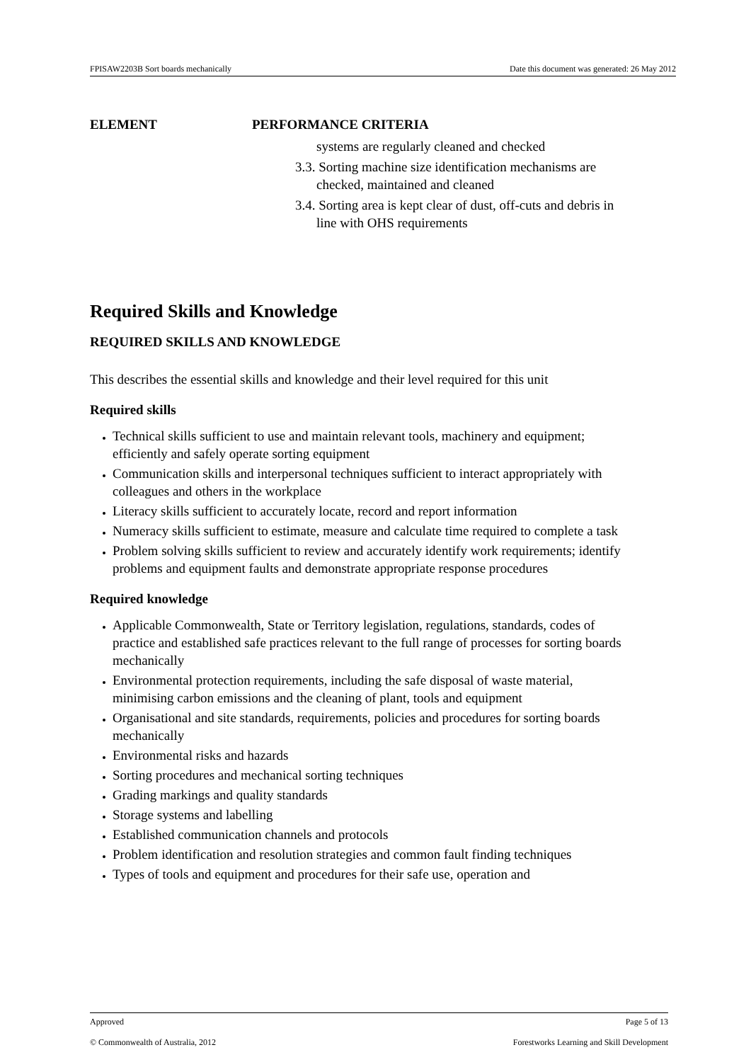FPISAW2203B Sort boards mechanically Date this document was generated: 26 May 2012
ELEMENT PERFORMANCE CRITERIA
systems are regularly cleaned and checked
3.3. Sorting machine size identification mechanisms are checked, maintained and cleaned
3.4. Sorting area is kept clear of dust, off-cuts and debris in line with OHS requirements
Required Skills and Knowledge
REQUIRED SKILLS AND KNOWLEDGE
This describes the essential skills and knowledge and their level required for this unit
Required skills
Technical skills sufficient to use and maintain relevant tools, machinery and equipment; efficiently and safely operate sorting equipment
Communication skills and interpersonal techniques sufficient to interact appropriately with colleagues and others in the workplace
Literacy skills sufficient to accurately locate, record and report information
Numeracy skills sufficient to estimate, measure and calculate time required to complete a task
Problem solving skills sufficient to review and accurately identify work requirements; identify problems and equipment faults and demonstrate appropriate response procedures
Required knowledge
Applicable Commonwealth, State or Territory legislation, regulations, standards, codes of practice and established safe practices relevant to the full range of processes for sorting boards mechanically
Environmental protection requirements, including the safe disposal of waste material, minimising carbon emissions and the cleaning of plant, tools and equipment
Organisational and site standards, requirements, policies and procedures for sorting boards mechanically
Environmental risks and hazards
Sorting procedures and mechanical sorting techniques
Grading markings and quality standards
Storage systems and labelling
Established communication channels and protocols
Problem identification and resolution strategies and common fault finding techniques
Types of tools and equipment and procedures for their safe use, operation and
Approved Page 5 of 13
© Commonwealth of Australia, 2012 Forestworks Learning and Skill Development